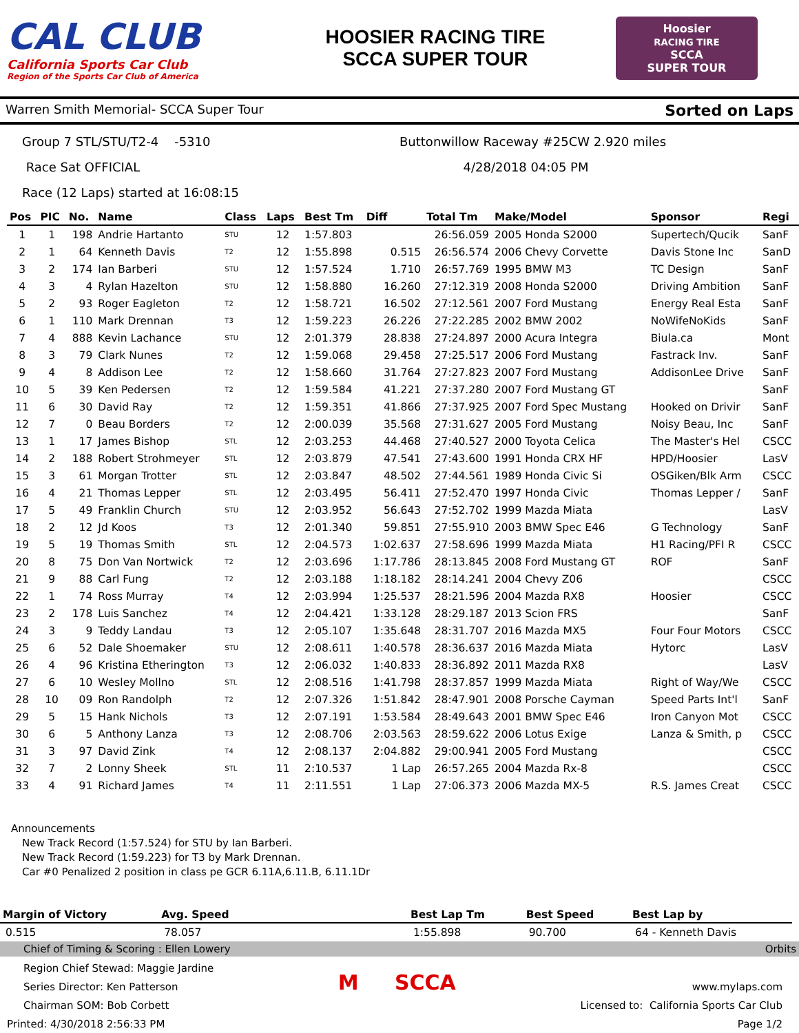CAL CLUB
California Sports Car Club
Region of the Sports Car Club of America
HOOSIER RACING TIRE
SCCA SUPER TOUR
Hoosier
RACING TIRE
SCCA
SUPER TOUR
Warren Smith Memorial- SCCA Super Tour Sorted on Laps
Group 7 STL/STU/T2-4 -5310 Buttonwillow Raceway #25CW 2.920 miles
Race Sat OFFICIAL 4/28/2018 04:05 PM
Race (12 Laps) started at 16:08:15
| Pos | PIC | No. | Name | Class | Laps | Best Tm | Diff | Total Tm | Make/Model | Sponsor | Regi |
| --- | --- | --- | --- | --- | --- | --- | --- | --- | --- | --- | --- |
| 1 | 1 | 198 | Andrie Hartanto | STU | 12 | 1:57.803 | | 26:56.059 | 2005 Honda S2000 | Supertech/Qucik | SanF |
| 2 | 1 | 64 | Kenneth Davis | T2 | 12 | 1:55.898 | 0.515 | 26:56.574 | 2006 Chevy Corvette | Davis Stone Inc | SanD |
| 3 | 2 | 174 | Ian Barberi | STU | 12 | 1:57.524 | 1.710 | 26:57.769 | 1995 BMW M3 | TC Design | SanF |
| 4 | 3 | 4 | Rylan Hazelton | STU | 12 | 1:58.880 | 16.260 | 27:12.319 | 2008 Honda S2000 | Driving Ambition | SanF |
| 5 | 2 | 93 | Roger Eagleton | T2 | 12 | 1:58.721 | 16.502 | 27:12.561 | 2007 Ford Mustang | Energy Real Esta | SanF |
| 6 | 1 | 110 | Mark Drennan | T3 | 12 | 1:59.223 | 26.226 | 27:22.285 | 2002 BMW 2002 | NoWifeNoKids | SanF |
| 7 | 4 | 888 | Kevin Lachance | STU | 12 | 2:01.379 | 28.838 | 27:24.897 | 2000 Acura Integra | Biula.ca | Mont |
| 8 | 3 | 79 | Clark Nunes | T2 | 12 | 1:59.068 | 29.458 | 27:25.517 | 2006 Ford Mustang | Fastrack Inv. | SanF |
| 9 | 4 | 8 | Addison Lee | T2 | 12 | 1:58.660 | 31.764 | 27:27.823 | 2007 Ford Mustang | AddisonLee Drive | SanF |
| 10 | 5 | 39 | Ken Pedersen | T2 | 12 | 1:59.584 | 41.221 | 27:37.280 | 2007 Ford Mustang GT | | SanF |
| 11 | 6 | 30 | David Ray | T2 | 12 | 1:59.351 | 41.866 | 27:37.925 | 2007 Ford Spec Mustang | Hooked on Drivir | SanF |
| 12 | 7 | 0 | Beau Borders | T2 | 12 | 2:00.039 | 35.568 | 27:31.627 | 2005 Ford Mustang | Noisy Beau, Inc | SanF |
| 13 | 1 | 17 | James Bishop | STL | 12 | 2:03.253 | 44.468 | 27:40.527 | 2000 Toyota Celica | The Master's Hel | CSCC |
| 14 | 2 | 188 | Robert Strohmeyer | STL | 12 | 2:03.879 | 47.541 | 27:43.600 | 1991 Honda CRX HF | HPD/Hoosier | LasV |
| 15 | 3 | 61 | Morgan Trotter | STL | 12 | 2:03.847 | 48.502 | 27:44.561 | 1989 Honda Civic Si | OSGiken/Blk Arm | CSCC |
| 16 | 4 | 21 | Thomas Lepper | STL | 12 | 2:03.495 | 56.411 | 27:52.470 | 1997 Honda Civic | Thomas Lepper / | SanF |
| 17 | 5 | 49 | Franklin Church | STU | 12 | 2:03.952 | 56.643 | 27:52.702 | 1999 Mazda Miata | | LasV |
| 18 | 2 | 12 | Jd Koos | T3 | 12 | 2:01.340 | 59.851 | 27:55.910 | 2003 BMW Spec E46 | G Technology | SanF |
| 19 | 5 | 19 | Thomas Smith | STL | 12 | 2:04.573 | 1:02.637 | 27:58.696 | 1999 Mazda Miata | H1 Racing/PFI R | CSCC |
| 20 | 8 | 75 | Don Van Nortwick | T2 | 12 | 2:03.696 | 1:17.786 | 28:13.845 | 2008 Ford Mustang GT | ROF | SanF |
| 21 | 9 | 88 | Carl Fung | T2 | 12 | 2:03.188 | 1:18.182 | 28:14.241 | 2004 Chevy Z06 | | CSCC |
| 22 | 1 | 74 | Ross Murray | T4 | 12 | 2:03.994 | 1:25.537 | 28:21.596 | 2004 Mazda RX8 | Hoosier | CSCC |
| 23 | 2 | 178 | Luis Sanchez | T4 | 12 | 2:04.421 | 1:33.128 | 28:29.187 | 2013 Scion FRS | | SanF |
| 24 | 3 | 9 | Teddy Landau | T3 | 12 | 2:05.107 | 1:35.648 | 28:31.707 | 2016 Mazda MX5 | Four Four Motors | CSCC |
| 25 | 6 | 52 | Dale Shoemaker | STU | 12 | 2:08.611 | 1:40.578 | 28:36.637 | 2016 Mazda Miata | Hytorc | LasV |
| 26 | 4 | 96 | Kristina Etherington | T3 | 12 | 2:06.032 | 1:40.833 | 28:36.892 | 2011 Mazda RX8 | | LasV |
| 27 | 6 | 10 | Wesley Mollno | STL | 12 | 2:08.516 | 1:41.798 | 28:37.857 | 1999 Mazda Miata | Right of Way/We | CSCC |
| 28 | 10 | 09 | Ron Randolph | T2 | 12 | 2:07.326 | 1:51.842 | 28:47.901 | 2008 Porsche Cayman | Speed Parts Int'l | SanF |
| 29 | 5 | 15 | Hank Nichols | T3 | 12 | 2:07.191 | 1:53.584 | 28:49.643 | 2001 BMW Spec E46 | Iron Canyon Mot | CSCC |
| 30 | 6 | 5 | Anthony Lanza | T3 | 12 | 2:08.706 | 2:03.563 | 28:59.622 | 2006 Lotus Exige | Lanza & Smith, p | CSCC |
| 31 | 3 | 97 | David Zink | T4 | 12 | 2:08.137 | 2:04.882 | 29:00.941 | 2005 Ford Mustang | | CSCC |
| 32 | 7 | 2 | Lonny Sheek | STL | 11 | 2:10.537 | 1 Lap | 26:57.265 | 2004 Mazda Rx-8 | | CSCC |
| 33 | 4 | 91 | Richard James | T4 | 11 | 2:11.551 | 1 Lap | 27:06.373 | 2006 Mazda MX-5 | R.S. James Creat | CSCC |
Announcements
New Track Record (1:57.524) for STU by Ian Barberi.
New Track Record (1:59.223) for T3 by Mark Drennan.
Car #0 Penalized 2 position in class pe GCR 6.11A,6.11.B, 6.11.1Dr
| Margin of Victory | Avg. Speed | | Best Lap Tm | Best Speed | Best Lap by |
| --- | --- | --- | --- | --- | --- |
| 0.515 | 78.057 | | 1:55.898 | 90.700 | 64 - Kenneth Davis |
Chief of Timing & Scoring : Ellen Lowery Orbits
Region Chief Stewad: Maggie Jardine
Series Director: Ken Patterson
Chairman SOM: Bob Corbett
Printed: 4/30/2018 2:56:33 PM
M SCCA
www.mylaps.com
Licensed to: California Sports Car Club
Page 1/2